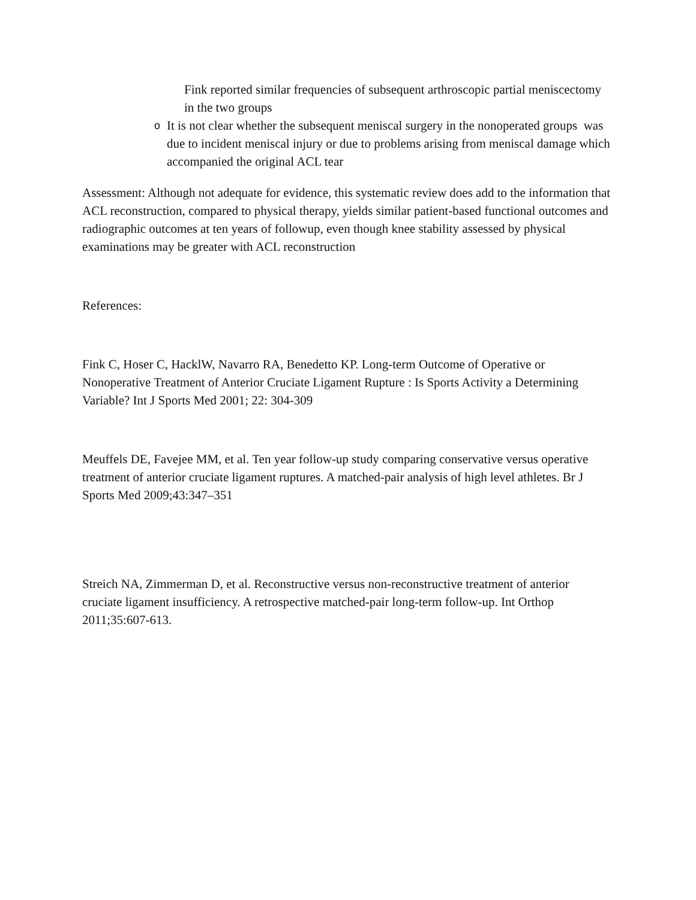Fink reported similar frequencies of subsequent arthroscopic partial meniscectomy in the two groups
o
It is not clear whether the subsequent meniscal surgery in the nonoperated groups was due to incident meniscal injury or due to problems arising from meniscal damage which accompanied the original ACL tear
Assessment: Although not adequate for evidence, this systematic review does add to the information that ACL reconstruction, compared to physical therapy, yields similar patient-based functional outcomes and radiographic outcomes at ten years of followup, even though knee stability assessed by physical examinations may be greater with ACL reconstruction
References:
Fink C, Hoser C, HacklW, Navarro RA, Benedetto KP. Long-term Outcome of Operative or Nonoperative Treatment of Anterior Cruciate Ligament Rupture : Is Sports Activity a Determining Variable? Int J Sports Med 2001; 22: 304-309
Meuffels DE, Favejee MM, et al. Ten year follow-up study comparing conservative versus operative treatment of anterior cruciate ligament ruptures. A matched-pair analysis of high level athletes. Br J Sports Med 2009;43:347–351
Streich NA, Zimmerman D, et al. Reconstructive versus non-reconstructive treatment of anterior cruciate ligament insufficiency. A retrospective matched-pair long-term follow-up. Int Orthop 2011;35:607-613.